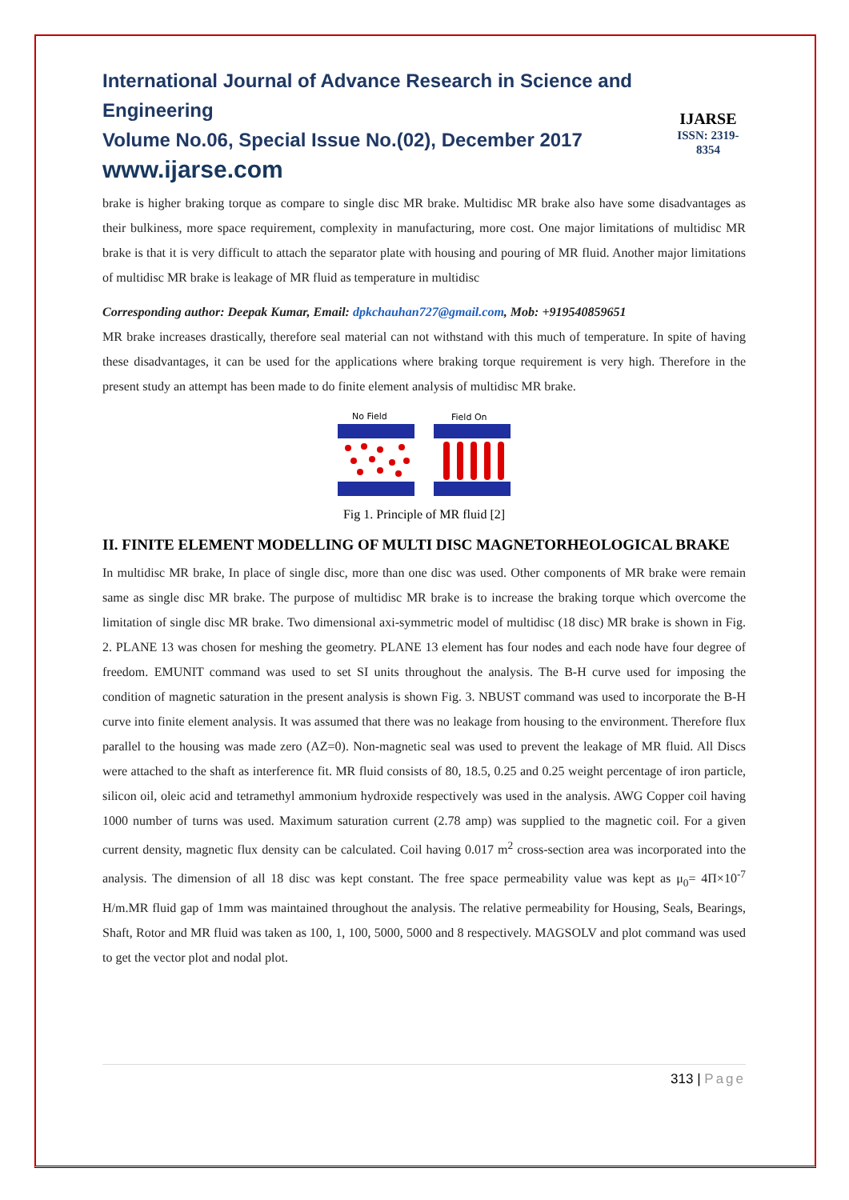International Journal of Advance Research in Science and Engineering
Volume No.06, Special Issue No.(02), December 2017
www.ijarse.com
IJARSE
ISSN: 2319-8354
brake is higher braking torque as compare to single disc MR brake. Multidisc MR brake also have some disadvantages as their bulkiness, more space requirement, complexity in manufacturing, more cost. One major limitations of multidisc MR brake is that it is very difficult to attach the separator plate with housing and pouring of MR fluid. Another major limitations of multidisc MR brake is leakage of MR fluid as temperature in multidisc
Corresponding author: Deepak Kumar, Email: dpkchauhan727@gmail.com, Mob: +919540859651
MR brake increases drastically, therefore seal material can not withstand with this much of temperature. In spite of having these disadvantages, it can be used for the applications where braking torque requirement is very high. Therefore in the present study an attempt has been made to do finite element analysis of multidisc MR brake.
No Field
Field On
Fig 1. Principle of MR fluid [2]
II. FINITE ELEMENT MODELLING OF MULTI DISC MAGNETORHEOLOGICAL BRAKE
In multidisc MR brake, In place of single disc, more than one disc was used. Other components of MR brake were remain same as single disc MR brake. The purpose of multidisc MR brake is to increase the braking torque which overcome the limitation of single disc MR brake. Two dimensional axi-symmetric model of multidisc (18 disc) MR brake is shown in Fig. 2. PLANE 13 was chosen for meshing the geometry. PLANE 13 element has four nodes and each node have four degree of freedom. EMUNIT command was used to set SI units throughout the analysis. The B-H curve used for imposing the condition of magnetic saturation in the present analysis is shown Fig. 3. NBUST command was used to incorporate the B-H curve into finite element analysis. It was assumed that there was no leakage from housing to the environment. Therefore flux parallel to the housing was made zero (AZ=0). Non-magnetic seal was used to prevent the leakage of MR fluid. All Discs were attached to the shaft as interference fit. MR fluid consists of 80, 18.5, 0.25 and 0.25 weight percentage of iron particle, silicon oil, oleic acid and tetramethyl ammonium hydroxide respectively was used in the analysis. AWG Copper coil having 1000 number of turns was used. Maximum saturation current (2.78 amp) was supplied to the magnetic coil. For a given current density, magnetic flux density can be calculated. Coil having 0.017 m<sup>2</sup> cross-section area was incorporated into the analysis. The dimension of all 18 disc was kept constant. The free space permeability value was kept as μ<sub>0</sub>= 4Π×10<sup>-7</sup> H/m.MR fluid gap of 1mm was maintained throughout the analysis. The relative permeability for Housing, Seals, Bearings, Shaft, Rotor and MR fluid was taken as 100, 1, 100, 5000, 5000 and 8 respectively. MAGSOLV and plot command was used to get the vector plot and nodal plot.
313 | Page